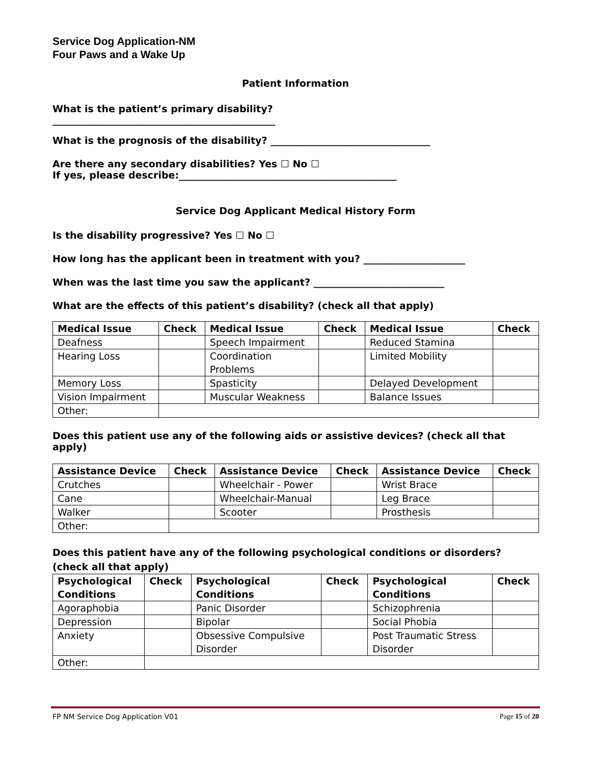Service Dog Application-NM
Four Paws and a Wake Up
Patient Information
What is the patient’s primary disability?
______________________________________________
What is the prognosis of the disability? _________________________________
Are there any secondary disabilities? Yes ☐ No ☐
If yes, please describe:_____________________________________________
Service Dog Applicant Medical History Form
Is the disability progressive? Yes ☐ No ☐
How long has the applicant been in treatment with you? _____________________
When was the last time you saw the applicant? ___________________________
What are the effects of this patient’s disability? (check all that apply)
| Medical Issue | Check | Medical Issue | Check | Medical Issue | Check |
| --- | --- | --- | --- | --- | --- |
| Deafness | | Speech Impairment | | Reduced Stamina | |
| Hearing Loss | | Coordination Problems | | Limited Mobility | |
| Memory Loss | | Spasticity | | Delayed Development | |
| Vision Impairment | | Muscular Weakness | | Balance Issues | |
| Other: | | | | | |
Does this patient use any of the following aids or assistive devices? (check all that apply)
| Assistance Device | Check | Assistance Device | Check | Assistance Device | Check |
| --- | --- | --- | --- | --- | --- |
| Crutches | | Wheelchair - Power | | Wrist Brace | |
| Cane | | Wheelchair-Manual | | Leg Brace | |
| Walker | | Scooter | | Prosthesis | |
| Other: | | | | | |
Does this patient have any of the following psychological conditions or disorders? (check all that apply)
| Psychological Conditions | Check | Psychological Conditions | Check | Psychological Conditions | Check |
| --- | --- | --- | --- | --- | --- |
| Agoraphobia | | Panic Disorder | | Schizophrenia | |
| Depression | | Bipolar | | Social Phobia | |
| Anxiety | | Obsessive Compulsive Disorder | | Post Traumatic Stress Disorder | |
| Other: | | | | | |
FP NM Service Dog Application V01 Page 15 of 20